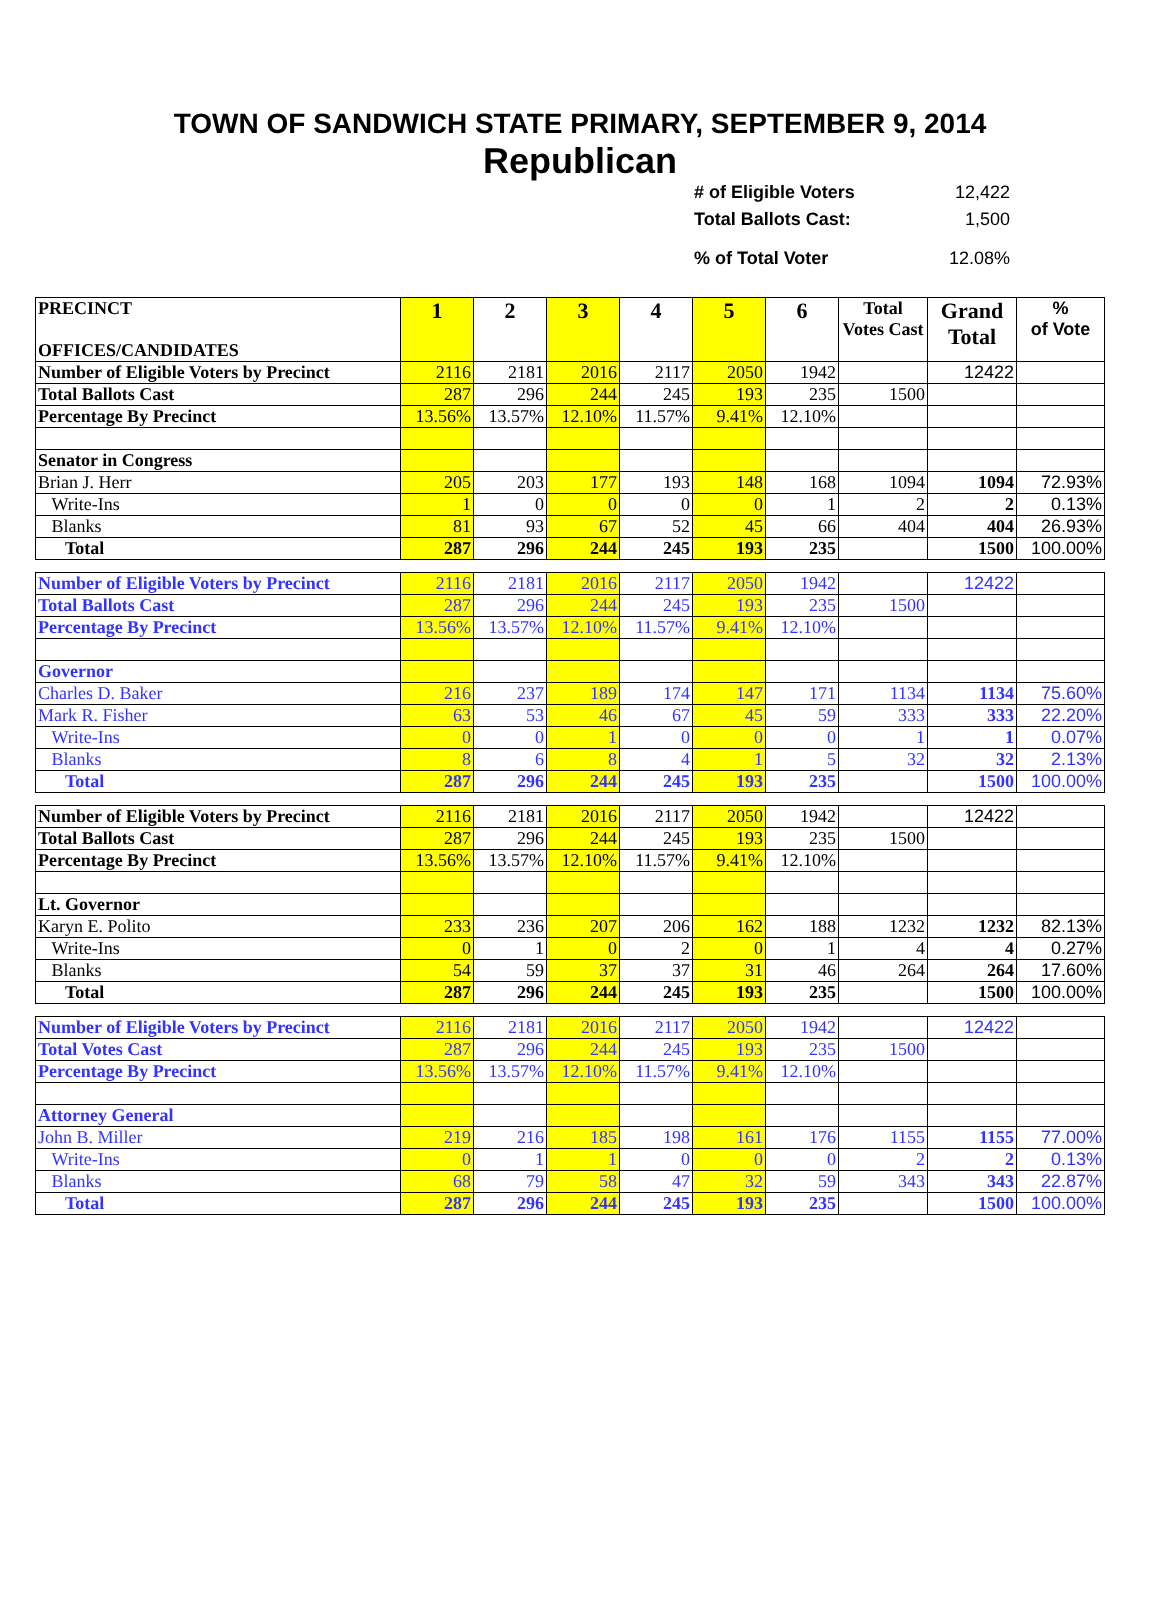TOWN OF SANDWICH STATE PRIMARY, SEPTEMBER 9, 2014
Republican
# of Eligible Voters 12,422
Total Ballots Cast: 1,500
% of Total Voter 12.08%
| PRECINCT OFFICES/CANDIDATES | 1 | 2 | 3 | 4 | 5 | 6 | Total Votes Cast | Grand Total | % of Vote |
| --- | --- | --- | --- | --- | --- | --- | --- | --- | --- |
| Number of Eligible Voters by Precinct | 2116 | 2181 | 2016 | 2117 | 2050 | 1942 | | 12422 | |
| Total Ballots Cast | 287 | 296 | 244 | 245 | 193 | 235 | 1500 | | |
| Percentage By Precinct | 13.56% | 13.57% | 12.10% | 11.57% | 9.41% | 12.10% | | | |
| Senator in Congress | | | | | | | | | |
| Brian J. Herr | 205 | 203 | 177 | 193 | 148 | 168 | 1094 | 1094 | 72.93% |
| Write-Ins | 1 | 0 | 0 | 0 | 0 | 1 | 2 | 2 | 0.13% |
| Blanks | 81 | 93 | 67 | 52 | 45 | 66 | 404 | 404 | 26.93% |
| Total | 287 | 296 | 244 | 245 | 193 | 235 | | 1500 | 100.00% |
| Number of Eligible Voters by Precinct | 2116 | 2181 | 2016 | 2117 | 2050 | 1942 | | 12422 | |
| Total Ballots Cast | 287 | 296 | 244 | 245 | 193 | 235 | 1500 | | |
| Percentage By Precinct | 13.56% | 13.57% | 12.10% | 11.57% | 9.41% | 12.10% | | | |
| Governor | | | | | | | | | |
| Charles D. Baker | 216 | 237 | 189 | 174 | 147 | 171 | 1134 | 1134 | 75.60% |
| Mark R. Fisher | 63 | 53 | 46 | 67 | 45 | 59 | 333 | 333 | 22.20% |
| Write-Ins | 0 | 0 | 1 | 0 | 0 | 0 | 1 | 1 | 0.07% |
| Blanks | 8 | 6 | 8 | 4 | 1 | 5 | 32 | 32 | 2.13% |
| Total | 287 | 296 | 244 | 245 | 193 | 235 | | 1500 | 100.00% |
| Number of Eligible Voters by Precinct | 2116 | 2181 | 2016 | 2117 | 2050 | 1942 | | 12422 | |
| Total Ballots Cast | 287 | 296 | 244 | 245 | 193 | 235 | 1500 | | |
| Percentage By Precinct | 13.56% | 13.57% | 12.10% | 11.57% | 9.41% | 12.10% | | | |
| Lt. Governor | | | | | | | | | |
| Karyn E. Polito | 233 | 236 | 207 | 206 | 162 | 188 | 1232 | 1232 | 82.13% |
| Write-Ins | 0 | 1 | 0 | 2 | 0 | 1 | 4 | 4 | 0.27% |
| Blanks | 54 | 59 | 37 | 37 | 31 | 46 | 264 | 264 | 17.60% |
| Total | 287 | 296 | 244 | 245 | 193 | 235 | | 1500 | 100.00% |
| Number of Eligible Voters by Precinct | 2116 | 2181 | 2016 | 2117 | 2050 | 1942 | | 12422 | |
| Total Votes Cast | 287 | 296 | 244 | 245 | 193 | 235 | 1500 | | |
| Percentage By Precinct | 13.56% | 13.57% | 12.10% | 11.57% | 9.41% | 12.10% | | | |
| Attorney General | | | | | | | | | |
| John B. Miller | 219 | 216 | 185 | 198 | 161 | 176 | 1155 | 1155 | 77.00% |
| Write-Ins | 0 | 1 | 1 | 0 | 0 | 0 | 2 | 2 | 0.13% |
| Blanks | 68 | 79 | 58 | 47 | 32 | 59 | 343 | 343 | 22.87% |
| Total | 287 | 296 | 244 | 245 | 193 | 235 | | 1500 | 100.00% |